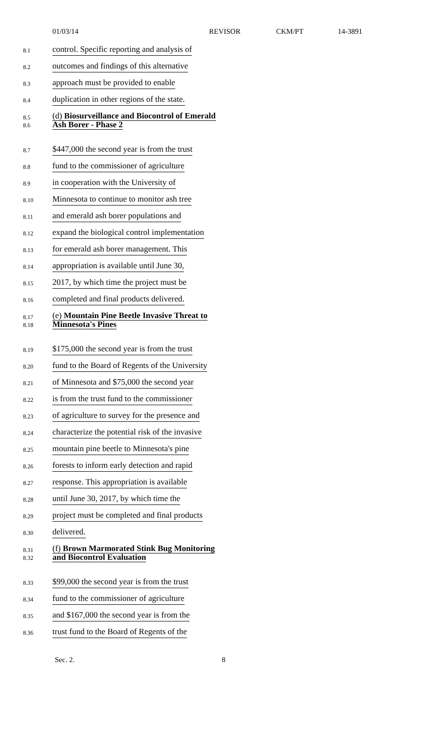01/03/14 REVISOR CKM/PT 14-3891
8.1
control. Specific reporting and analysis of
8.2
outcomes and findings of this alternative
8.3
approach must be provided to enable
8.4
duplication in other regions of the state.
8.5
8.6
(d) Biosurveillance and Biocontrol of Emerald
Ash Borer - Phase 2
8.7
$447,000 the second year is from the trust
8.8
fund to the commissioner of agriculture
8.9
in cooperation with the University of
8.10
Minnesota to continue to monitor ash tree
8.11
and emerald ash borer populations and
8.12
expand the biological control implementation
8.13
for emerald ash borer management. This
8.14
appropriation is available until June 30,
8.15
2017, by which time the project must be
8.16
completed and final products delivered.
8.17
8.18
(e) Mountain Pine Beetle Invasive Threat to
Minnesota's Pines
8.19
$175,000 the second year is from the trust
8.20
fund to the Board of Regents of the University
8.21
of Minnesota and $75,000 the second year
8.22
is from the trust fund to the commissioner
8.23
of agriculture to survey for the presence and
8.24
characterize the potential risk of the invasive
8.25
mountain pine beetle to Minnesota's pine
8.26
forests to inform early detection and rapid
8.27
response. This appropriation is available
8.28
until June 30, 2017, by which time the
8.29
project must be completed and final products
8.30
delivered.
8.31
8.32
(f) Brown Marmorated Stink Bug Monitoring
and Biocontrol Evaluation
8.33
$99,000 the second year is from the trust
8.34
fund to the commissioner of agriculture
8.35
and $167,000 the second year is from the
8.36
trust fund to the Board of Regents of the
Sec. 2. 8